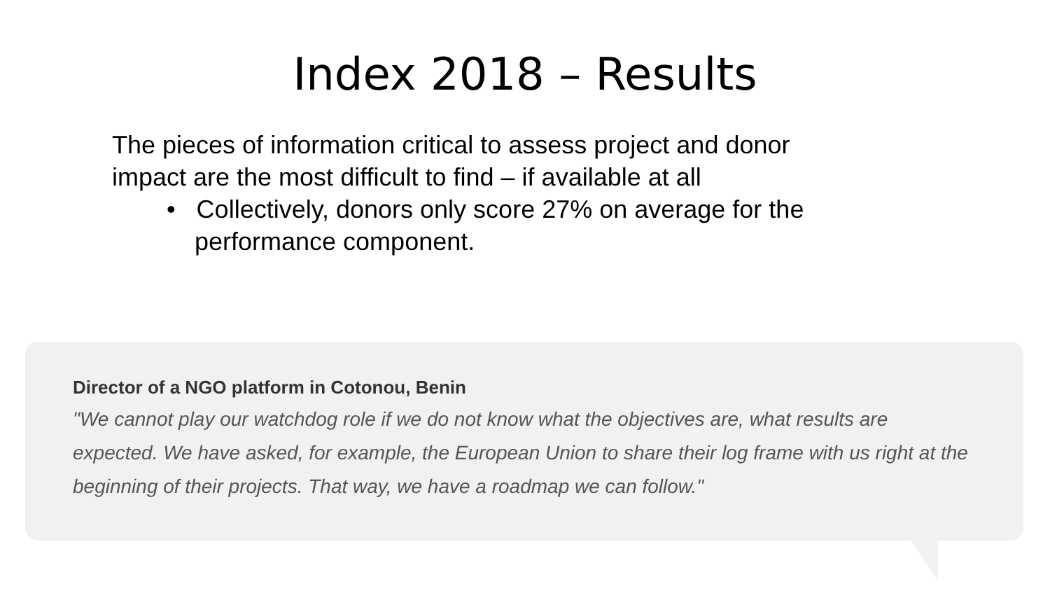Index 2018 – Results
The pieces of information critical to assess project and donor impact are the most difficult to find – if available at all
• Collectively, donors only score 27% on average for the performance component.
Director of a NGO platform in Cotonou, Benin
"We cannot play our watchdog role if we do not know what the objectives are, what results are expected. We have asked, for example, the European Union to share their log frame with us right at the beginning of their projects. That way, we have a roadmap we can follow."